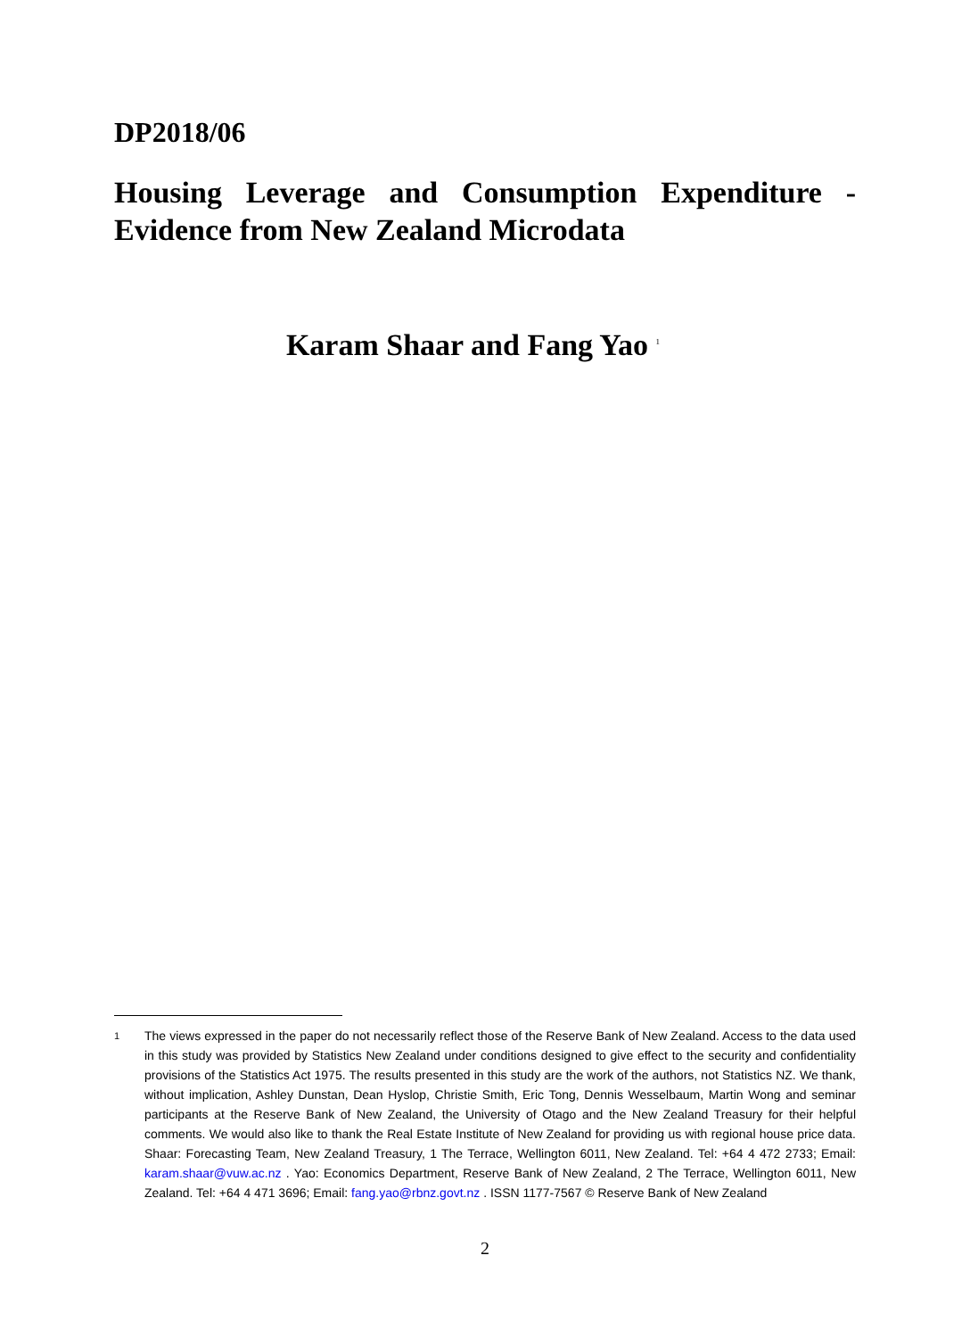DP2018/06
Housing Leverage and Consumption Expenditure - Evidence from New Zealand Microdata
Karam Shaar and Fang Yao <sup>1</sup>
1 The views expressed in the paper do not necessarily reflect those of the Reserve Bank of New Zealand. Access to the data used in this study was provided by Statistics New Zealand under conditions designed to give effect to the security and confidentiality provisions of the Statistics Act 1975. The results presented in this study are the work of the authors, not Statistics NZ. We thank, without implication, Ashley Dunstan, Dean Hyslop, Christie Smith, Eric Tong, Dennis Wesselbaum, Martin Wong and seminar participants at the Reserve Bank of New Zealand, the University of Otago and the New Zealand Treasury for their helpful comments. We would also like to thank the Real Estate Institute of New Zealand for providing us with regional house price data. Shaar: Forecasting Team, New Zealand Treasury, 1 The Terrace, Wellington 6011, New Zealand. Tel: +64 4 472 2733; Email: karam.shaar@vuw.ac.nz . Yao: Economics Department, Reserve Bank of New Zealand, 2 The Terrace, Wellington 6011, New Zealand. Tel: +64 4 471 3696; Email: fang.yao@rbnz.govt.nz . ISSN 1177-7567 © Reserve Bank of New Zealand
2